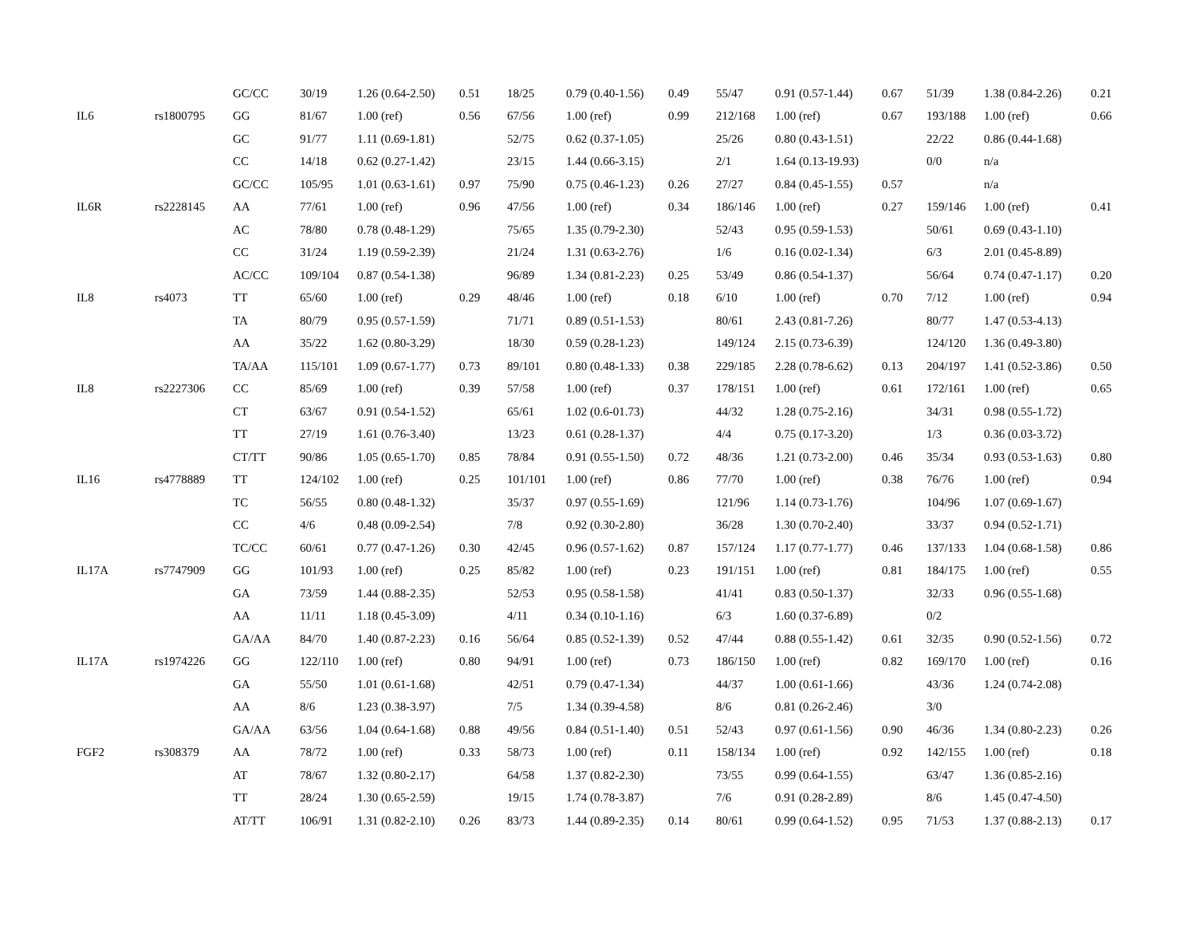| | | GC/CC | 30/19 | 1.26 (0.64-2.50) | 0.51 | 18/25 | 0.79 (0.40-1.56) | 0.49 | 55/47 | 0.91 (0.57-1.44) | 0.67 | 51/39 | 1.38 (0.84-2.26) | 0.21 |
| IL6 | rs1800795 | GG | 81/67 | 1.00 (ref) | 0.56 | 67/56 | 1.00 (ref) | 0.99 | 212/168 | 1.00 (ref) | 0.67 | 193/188 | 1.00 (ref) | 0.66 |
| | | GC | 91/77 | 1.11 (0.69-1.81) | | 52/75 | 0.62 (0.37-1.05) | | 25/26 | 0.80 (0.43-1.51) | | 22/22 | 0.86 (0.44-1.68) | |
| | | CC | 14/18 | 0.62 (0.27-1.42) | | 23/15 | 1.44 (0.66-3.15) | | 2/1 | 1.64 (0.13-19.93) | | 0/0 | n/a | |
| | | GC/CC | 105/95 | 1.01 (0.63-1.61) | 0.97 | 75/90 | 0.75 (0.46-1.23) | 0.26 | 27/27 | 0.84 (0.45-1.55) | 0.57 | | n/a | |
| IL6R | rs2228145 | AA | 77/61 | 1.00 (ref) | 0.96 | 47/56 | 1.00 (ref) | 0.34 | 186/146 | 1.00 (ref) | 0.27 | 159/146 | 1.00 (ref) | 0.41 |
| | | AC | 78/80 | 0.78 (0.48-1.29) | | 75/65 | 1.35 (0.79-2.30) | | 52/43 | 0.95 (0.59-1.53) | | 50/61 | 0.69 (0.43-1.10) | |
| | | CC | 31/24 | 1.19 (0.59-2.39) | | 21/24 | 1.31 (0.63-2.76) | | 1/6 | 0.16 (0.02-1.34) | | 6/3 | 2.01 (0.45-8.89) | |
| | | AC/CC | 109/104 | 0.87 (0.54-1.38) | | 96/89 | 1.34 (0.81-2.23) | 0.25 | 53/49 | 0.86 (0.54-1.37) | | 56/64 | 0.74 (0.47-1.17) | 0.20 |
| IL8 | rs4073 | TT | 65/60 | 1.00 (ref) | 0.29 | 48/46 | 1.00 (ref) | 0.18 | 6/10 | 1.00 (ref) | 0.70 | 7/12 | 1.00 (ref) | 0.94 |
| | | TA | 80/79 | 0.95 (0.57-1.59) | | 71/71 | 0.89 (0.51-1.53) | | 80/61 | 2.43 (0.81-7.26) | | 80/77 | 1.47 (0.53-4.13) | |
| | | AA | 35/22 | 1.62 (0.80-3.29) | | 18/30 | 0.59 (0.28-1.23) | | 149/124 | 2.15 (0.73-6.39) | | 124/120 | 1.36 (0.49-3.80) | |
| | | TA/AA | 115/101 | 1.09 (0.67-1.77) | 0.73 | 89/101 | 0.80 (0.48-1.33) | 0.38 | 229/185 | 2.28 (0.78-6.62) | 0.13 | 204/197 | 1.41 (0.52-3.86) | 0.50 |
| IL8 | rs2227306 | CC | 85/69 | 1.00 (ref) | 0.39 | 57/58 | 1.00 (ref) | 0.37 | 178/151 | 1.00 (ref) | 0.61 | 172/161 | 1.00 (ref) | 0.65 |
| | | CT | 63/67 | 0.91 (0.54-1.52) | | 65/61 | 1.02 (0.6-01.73) | | 44/32 | 1.28 (0.75-2.16) | | 34/31 | 0.98 (0.55-1.72) | |
| | | TT | 27/19 | 1.61 (0.76-3.40) | | 13/23 | 0.61 (0.28-1.37) | | 4/4 | 0.75 (0.17-3.20) | | 1/3 | 0.36 (0.03-3.72) | |
| | | CT/TT | 90/86 | 1.05 (0.65-1.70) | 0.85 | 78/84 | 0.91 (0.55-1.50) | 0.72 | 48/36 | 1.21 (0.73-2.00) | 0.46 | 35/34 | 0.93 (0.53-1.63) | 0.80 |
| IL16 | rs4778889 | TT | 124/102 | 1.00 (ref) | 0.25 | 101/101 | 1.00 (ref) | 0.86 | 77/70 | 1.00 (ref) | 0.38 | 76/76 | 1.00 (ref) | 0.94 |
| | | TC | 56/55 | 0.80 (0.48-1.32) | | 35/37 | 0.97 (0.55-1.69) | | 121/96 | 1.14 (0.73-1.76) | | 104/96 | 1.07 (0.69-1.67) | |
| | | CC | 4/6 | 0.48 (0.09-2.54) | | 7/8 | 0.92 (0.30-2.80) | | 36/28 | 1.30 (0.70-2.40) | | 33/37 | 0.94 (0.52-1.71) | |
| | | TC/CC | 60/61 | 0.77 (0.47-1.26) | 0.30 | 42/45 | 0.96 (0.57-1.62) | 0.87 | 157/124 | 1.17 (0.77-1.77) | 0.46 | 137/133 | 1.04 (0.68-1.58) | 0.86 |
| IL17A | rs7747909 | GG | 101/93 | 1.00 (ref) | 0.25 | 85/82 | 1.00 (ref) | 0.23 | 191/151 | 1.00 (ref) | 0.81 | 184/175 | 1.00 (ref) | 0.55 |
| | | GA | 73/59 | 1.44 (0.88-2.35) | | 52/53 | 0.95 (0.58-1.58) | | 41/41 | 0.83 (0.50-1.37) | | 32/33 | 0.96 (0.55-1.68) | |
| | | AA | 11/11 | 1.18 (0.45-3.09) | | 4/11 | 0.34 (0.10-1.16) | | 6/3 | 1.60 (0.37-6.89) | | 0/2 | | |
| | | GA/AA | 84/70 | 1.40 (0.87-2.23) | 0.16 | 56/64 | 0.85 (0.52-1.39) | 0.52 | 47/44 | 0.88 (0.55-1.42) | 0.61 | 32/35 | 0.90 (0.52-1.56) | 0.72 |
| IL17A | rs1974226 | GG | 122/110 | 1.00 (ref) | 0.80 | 94/91 | 1.00 (ref) | 0.73 | 186/150 | 1.00 (ref) | 0.82 | 169/170 | 1.00 (ref) | 0.16 |
| | | GA | 55/50 | 1.01 (0.61-1.68) | | 42/51 | 0.79 (0.47-1.34) | | 44/37 | 1.00 (0.61-1.66) | | 43/36 | 1.24 (0.74-2.08) | |
| | | AA | 8/6 | 1.23 (0.38-3.97) | | 7/5 | 1.34 (0.39-4.58) | | 8/6 | 0.81 (0.26-2.46) | | 3/0 | | |
| | | GA/AA | 63/56 | 1.04 (0.64-1.68) | 0.88 | 49/56 | 0.84 (0.51-1.40) | 0.51 | 52/43 | 0.97 (0.61-1.56) | 0.90 | 46/36 | 1.34 (0.80-2.23) | 0.26 |
| FGF2 | rs308379 | AA | 78/72 | 1.00 (ref) | 0.33 | 58/73 | 1.00 (ref) | 0.11 | 158/134 | 1.00 (ref) | 0.92 | 142/155 | 1.00 (ref) | 0.18 |
| | | AT | 78/67 | 1.32 (0.80-2.17) | | 64/58 | 1.37 (0.82-2.30) | | 73/55 | 0.99 (0.64-1.55) | | 63/47 | 1.36 (0.85-2.16) | |
| | | TT | 28/24 | 1.30 (0.65-2.59) | | 19/15 | 1.74 (0.78-3.87) | | 7/6 | 0.91 (0.28-2.89) | | 8/6 | 1.45 (0.47-4.50) | |
| | | AT/TT | 106/91 | 1.31 (0.82-2.10) | 0.26 | 83/73 | 1.44 (0.89-2.35) | 0.14 | 80/61 | 0.99 (0.64-1.52) | 0.95 | 71/53 | 1.37 (0.88-2.13) | 0.17 |